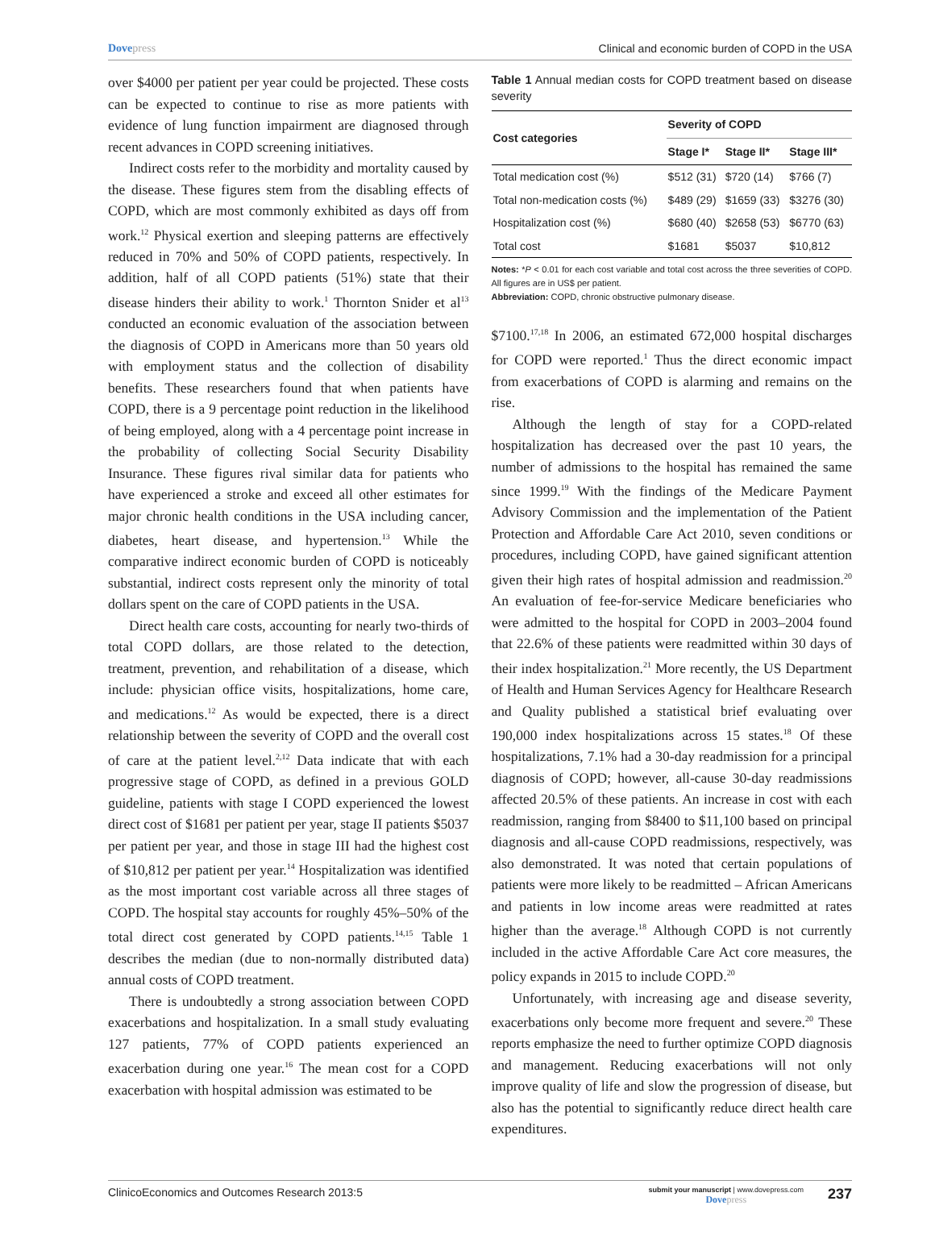Dovepress Clinical and economic burden of COPD in the USA
over $4000 per patient per year could be projected. These costs can be expected to continue to rise as more patients with evidence of lung function impairment are diagnosed through recent advances in COPD screening initiatives.
Indirect costs refer to the morbidity and mortality caused by the disease. These figures stem from the disabling effects of COPD, which are most commonly exhibited as days off from work.<sup>12</sup> Physical exertion and sleeping patterns are effectively reduced in 70% and 50% of COPD patients, respectively. In addition, half of all COPD patients (51%) state that their disease hinders their ability to work.<sup>1</sup> Thornton Snider et al<sup>13</sup> conducted an economic evaluation of the association between the diagnosis of COPD in Americans more than 50 years old with employment status and the collection of disability benefits. These researchers found that when patients have COPD, there is a 9 percentage point reduction in the likelihood of being employed, along with a 4 percentage point increase in the probability of collecting Social Security Disability Insurance. These figures rival similar data for patients who have experienced a stroke and exceed all other estimates for major chronic health conditions in the USA including cancer, diabetes, heart disease, and hypertension.<sup>13</sup> While the comparative indirect economic burden of COPD is noticeably substantial, indirect costs represent only the minority of total dollars spent on the care of COPD patients in the USA.
Direct health care costs, accounting for nearly two-thirds of total COPD dollars, are those related to the detection, treatment, prevention, and rehabilitation of a disease, which include: physician office visits, hospitalizations, home care, and medications.<sup>12</sup> As would be expected, there is a direct relationship between the severity of COPD and the overall cost of care at the patient level.<sup>2,12</sup> Data indicate that with each progressive stage of COPD, as defined in a previous GOLD guideline, patients with stage I COPD experienced the lowest direct cost of $1681 per patient per year, stage II patients $5037 per patient per year, and those in stage III had the highest cost of $10,812 per patient per year.<sup>14</sup> Hospitalization was identified as the most important cost variable across all three stages of COPD. The hospital stay accounts for roughly 45%–50% of the total direct cost generated by COPD patients.<sup>14,15</sup> Table 1 describes the median (due to non-normally distributed data) annual costs of COPD treatment.
There is undoubtedly a strong association between COPD exacerbations and hospitalization. In a small study evaluating 127 patients, 77% of COPD patients experienced an exacerbation during one year.<sup>16</sup> The mean cost for a COPD exacerbation with hospital admission was estimated to be
Table 1 Annual median costs for COPD treatment based on disease severity
| Cost categories | Severity of COPD | | |
| --- | --- | --- | --- |
| | Stage I* | Stage II* | Stage III* |
| Total medication cost (%) | $512 (31) | $720 (14) | $766 (7) |
| Total non-medication costs (%) | $489 (29) | $1659 (33) | $3276 (30) |
| Hospitalization cost (%) | $680 (40) | $2658 (53) | $6770 (63) |
| Total cost | $1681 | $5037 | $10,812 |
Notes: *P < 0.01 for each cost variable and total cost across the three severities of COPD. All figures are in US$ per patient.
Abbreviation: COPD, chronic obstructive pulmonary disease.
$7100.<sup>17,18</sup> In 2006, an estimated 672,000 hospital discharges for COPD were reported.<sup>1</sup> Thus the direct economic impact from exacerbations of COPD is alarming and remains on the rise.
Although the length of stay for a COPD-related hospitalization has decreased over the past 10 years, the number of admissions to the hospital has remained the same since 1999.<sup>19</sup> With the findings of the Medicare Payment Advisory Commission and the implementation of the Patient Protection and Affordable Care Act 2010, seven conditions or procedures, including COPD, have gained significant attention given their high rates of hospital admission and readmission.<sup>20</sup> An evaluation of fee-for-service Medicare beneficiaries who were admitted to the hospital for COPD in 2003–2004 found that 22.6% of these patients were readmitted within 30 days of their index hospitalization.<sup>21</sup> More recently, the US Department of Health and Human Services Agency for Healthcare Research and Quality published a statistical brief evaluating over 190,000 index hospitalizations across 15 states.<sup>18</sup> Of these hospitalizations, 7.1% had a 30-day readmission for a principal diagnosis of COPD; however, all-cause 30-day readmissions affected 20.5% of these patients. An increase in cost with each readmission, ranging from $8400 to $11,100 based on principal diagnosis and all-cause COPD readmissions, respectively, was also demonstrated. It was noted that certain populations of patients were more likely to be readmitted – African Americans and patients in low income areas were readmitted at rates higher than the average.<sup>18</sup> Although COPD is not currently included in the active Affordable Care Act core measures, the policy expands in 2015 to include COPD.<sup>20</sup>
Unfortunately, with increasing age and disease severity, exacerbations only become more frequent and severe.<sup>20</sup> These reports emphasize the need to further optimize COPD diagnosis and management. Reducing exacerbations will not only improve quality of life and slow the progression of disease, but also has the potential to significantly reduce direct health care expenditures.
ClinicoEconomics and Outcomes Research 2013:5
submit your manuscript | www.dovepress.com
Dovepress
237